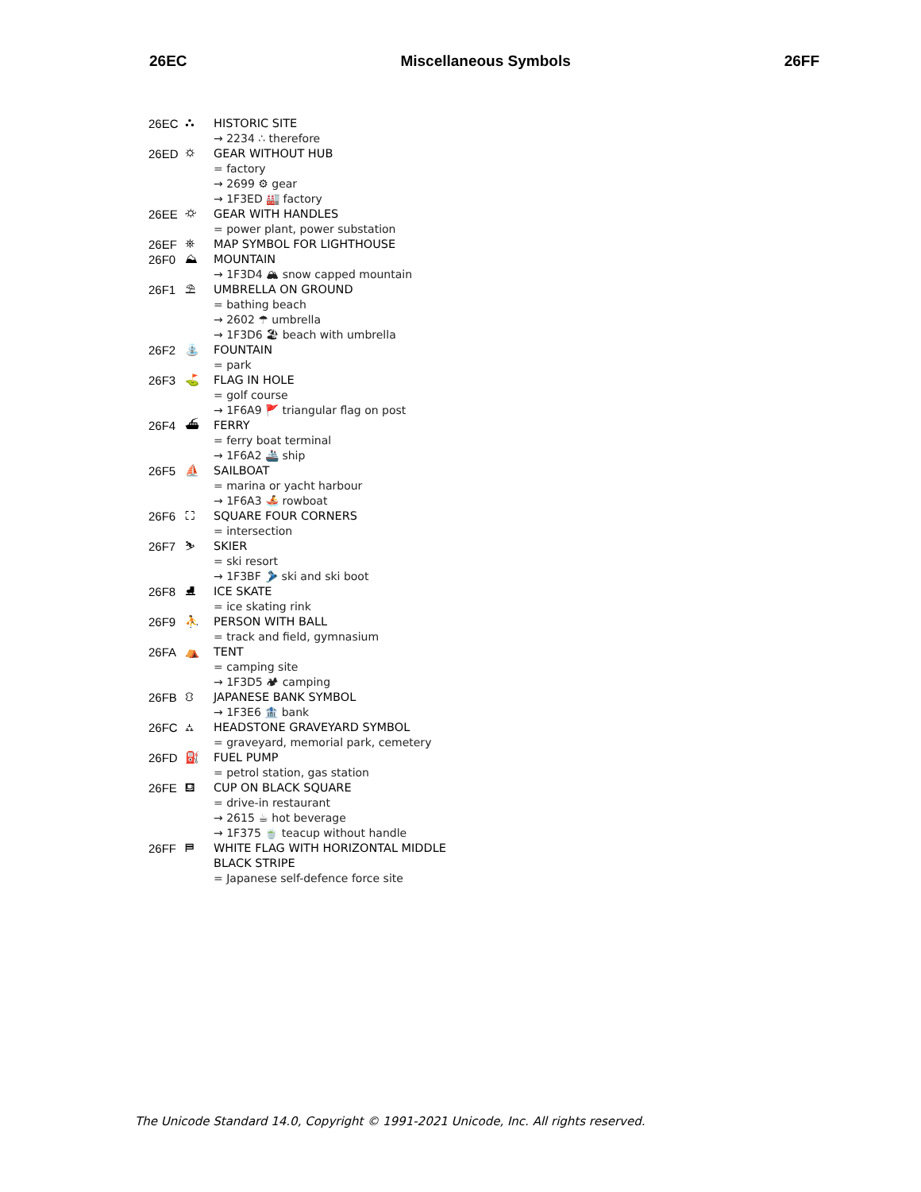26EC Miscellaneous Symbols 26FF
26EC ⛬ HISTORIC SITE
→ 2234 ∴ therefore
26ED ⛭ GEAR WITHOUT HUB
= factory
→ 2699 ⚙ gear
→ 1F3ED 🏭 factory
26EE ⛮ GEAR WITH HANDLES
= power plant, power substation
26EF ⛯ MAP SYMBOL FOR LIGHTHOUSE
26F0 ⛰ MOUNTAIN
→ 1F3D4 🏔 snow capped mountain
26F1 ⛱ UMBRELLA ON GROUND
= bathing beach
→ 2602 ☂ umbrella
→ 1F3D6 🏖 beach with umbrella
26F2 ⛲ FOUNTAIN
= park
26F3 ⛳ FLAG IN HOLE
= golf course
→ 1F6A9 🚩 triangular flag on post
26F4 ⛴ FERRY
= ferry boat terminal
→ 1F6A2 🚢 ship
26F5 ⛵ SAILBOAT
= marina or yacht harbour
→ 1F6A3 🚣 rowboat
26F6 ⛶ SQUARE FOUR CORNERS
= intersection
26F7 ⛷ SKIER
= ski resort
→ 1F3BF 🎿 ski and ski boot
26F8 ⛸ ICE SKATE
= ice skating rink
26F9 ⛹ PERSON WITH BALL
= track and field, gymnasium
26FA ⛺ TENT
= camping site
→ 1F3D5 🏕 camping
26FB ⛻ JAPANESE BANK SYMBOL
→ 1F3E6 🏦 bank
26FC ⛼ HEADSTONE GRAVEYARD SYMBOL
= graveyard, memorial park, cemetery
26FD ⛽ FUEL PUMP
= petrol station, gas station
26FE ⛾ CUP ON BLACK SQUARE
= drive-in restaurant
→ 2615 ☕ hot beverage
→ 1F375 🍵 teacup without handle
26FF ⛿ WHITE FLAG WITH HORIZONTAL MIDDLE
BLACK STRIPE
= Japanese self-defence force site
The Unicode Standard 14.0, Copyright © 1991-2021 Unicode, Inc. All rights reserved.